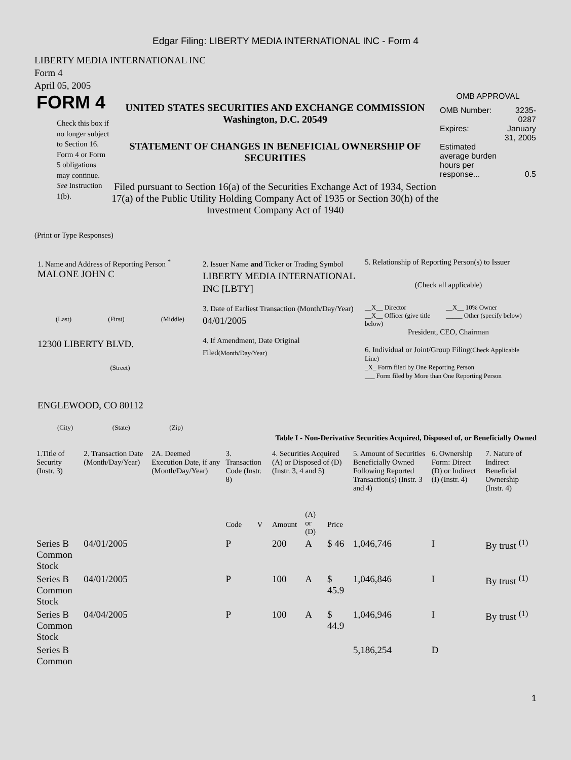Edgar Filing: LIBERTY MEDIA INTERNATIONAL INC - Form 4
LIBERTY MEDIA INTERNATIONAL INC
Form 4
April 05, 2005
FORM 4
Check this box if no longer subject to Section 16. Form 4 or Form 5 obligations may continue. See Instruction 1(b).
UNITED STATES SECURITIES AND EXCHANGE COMMISSION
Washington, D.C. 20549
STATEMENT OF CHANGES IN BENEFICIAL OWNERSHIP OF SECURITIES
Filed pursuant to Section 16(a) of the Securities Exchange Act of 1934, Section 17(a) of the Public Utility Holding Company Act of 1935 or Section 30(h) of the Investment Company Act of 1940
OMB APPROVAL
| OMB Number: | 3235-0287 |
| Expires: | January 31, 2005 |
| Estimated average burden hours per response... | 0.5 |
(Print or Type Responses)
1. Name and Address of Reporting Person <sup>*</sup>
MALONE JOHN C
(Last) (First) (Middle)
12300 LIBERTY BLVD.
(Street)
ENGLEWOOD, CO 80112
(City) (State) (Zip)
2. Issuer Name and Ticker or Trading Symbol
LIBERTY MEDIA INTERNATIONAL INC [LBTY]
3. Date of Earliest Transaction (Month/Day/Year)
04/01/2005
4. If Amendment, Date Original Filed(Month/Day/Year)
5. Relationship of Reporting Person(s) to Issuer
(Check all applicable)
__X__ Director
__X__ Officer (give title below)
__X__ 10% Owner
_____ Other (specify below)
President, CEO, Chairman
6. Individual or Joint/Group Filing(Check Applicable Line)
_X_ Form filed by One Reporting Person
___ Form filed by More than One Reporting Person
Table I - Non-Derivative Securities Acquired, Disposed of, or Beneficially Owned
| 1.Title of Security (Instr. 3) | 2. Transaction Date (Month/Day/Year) | 2A. Deemed Execution Date, if any (Month/Day/Year) | 3. Transaction Code (Instr. 8) | | 4. Securities Acquired (A) or Disposed of (D) (Instr. 3, 4 and 5) | | | 5. Amount of Securities Beneficially Owned Following Reported Transaction(s) (Instr. 3 and 4) | 6. Ownership Form: Direct (D) or Indirect (I) (Instr. 4) | 7. Nature of Indirect Beneficial Ownership (Instr. 4) |
| --- | --- | --- | --- | --- | --- | --- | --- | --- | --- | --- |
| | | | Code | V | Amount | (A) or (D) | Price | | | |
| Series B Common Stock | 04/01/2005 | | P | | 200 | A | $ 46 | 1,046,746 | I | By trust <sup>(1)</sup> |
| Series B Common Stock | 04/01/2005 | | P | | 100 | A | $ 45.9 | 1,046,846 | I | By trust <sup>(1)</sup> |
| Series B Common Stock | 04/04/2005 | | P | | 100 | A | $ 44.9 | 1,046,946 | I | By trust <sup>(1)</sup> |
| Series B Common | | | | | | | | 5,186,254 | D | |
1